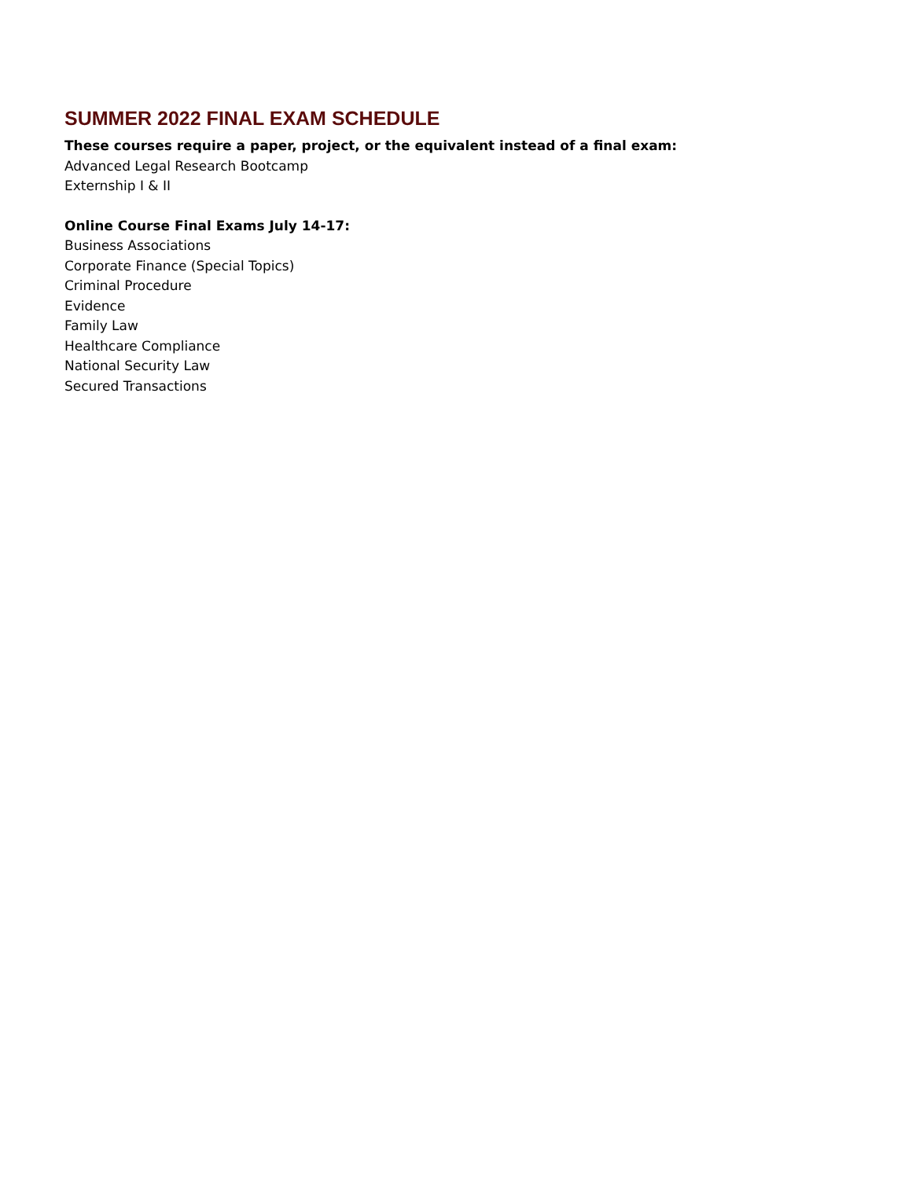SUMMER 2022 FINAL EXAM SCHEDULE
These courses require a paper, project, or the equivalent instead of a final exam:
Advanced Legal Research Bootcamp
Externship I & II
Online Course Final Exams July 14-17:
Business Associations
Corporate Finance (Special Topics)
Criminal Procedure
Evidence
Family Law
Healthcare Compliance
National Security Law
Secured Transactions